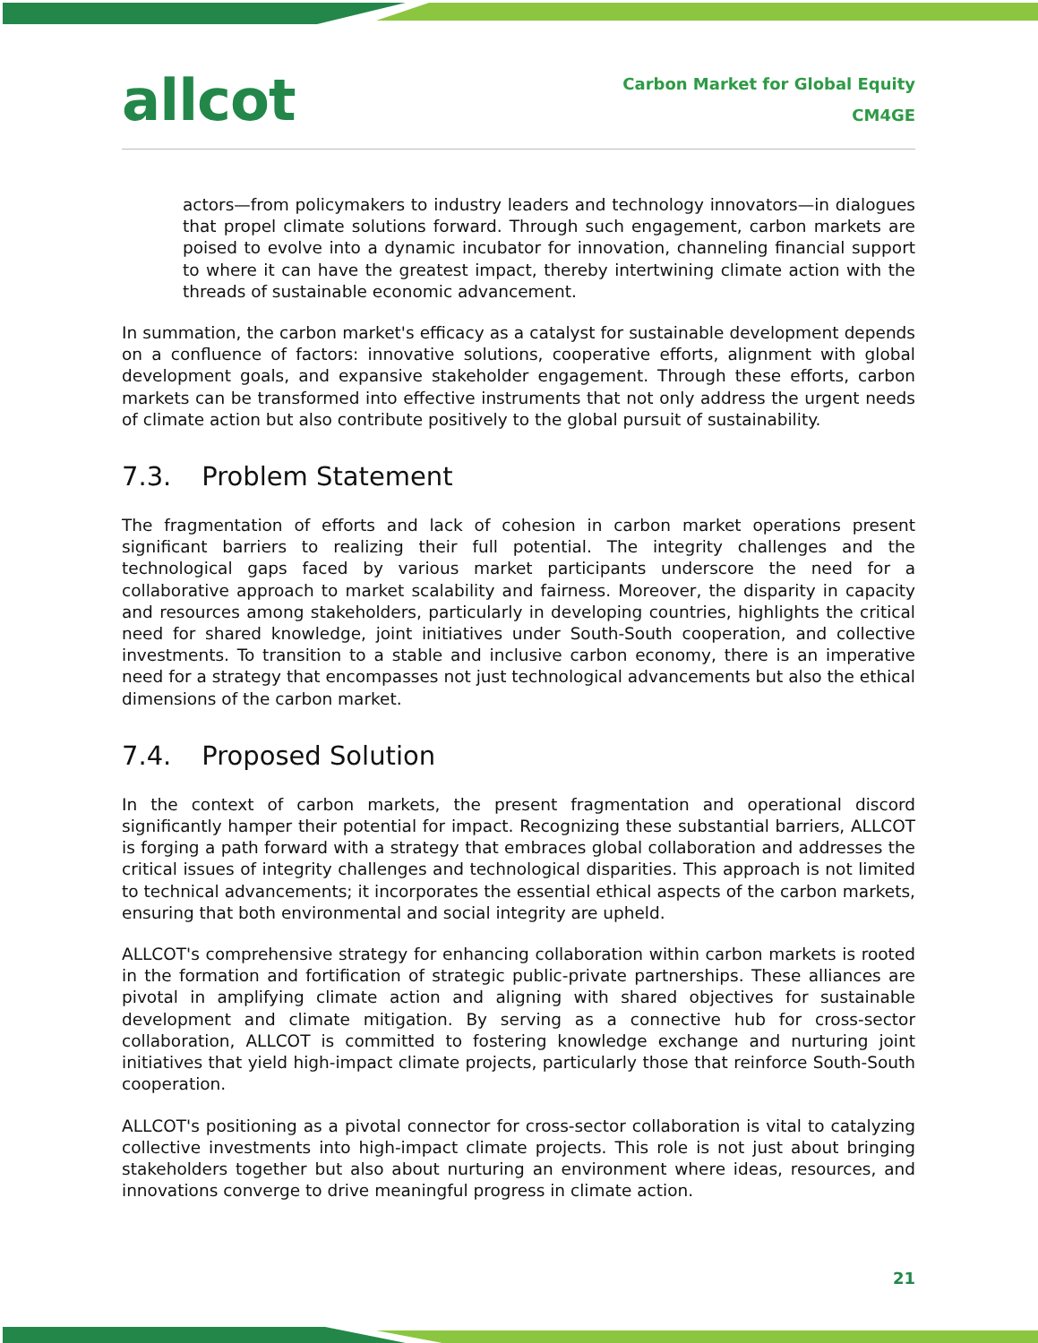allcot
Carbon Market for Global Equity
CM4GE
actors—from policymakers to industry leaders and technology innovators—in dialogues that propel climate solutions forward. Through such engagement, carbon markets are poised to evolve into a dynamic incubator for innovation, channeling financial support to where it can have the greatest impact, thereby intertwining climate action with the threads of sustainable economic advancement.
In summation, the carbon market's efficacy as a catalyst for sustainable development depends on a confluence of factors: innovative solutions, cooperative efforts, alignment with global development goals, and expansive stakeholder engagement. Through these efforts, carbon markets can be transformed into effective instruments that not only address the urgent needs of climate action but also contribute positively to the global pursuit of sustainability.
7.3. Problem Statement
The fragmentation of efforts and lack of cohesion in carbon market operations present significant barriers to realizing their full potential. The integrity challenges and the technological gaps faced by various market participants underscore the need for a collaborative approach to market scalability and fairness. Moreover, the disparity in capacity and resources among stakeholders, particularly in developing countries, highlights the critical need for shared knowledge, joint initiatives under South-South cooperation, and collective investments. To transition to a stable and inclusive carbon economy, there is an imperative need for a strategy that encompasses not just technological advancements but also the ethical dimensions of the carbon market.
7.4. Proposed Solution
In the context of carbon markets, the present fragmentation and operational discord significantly hamper their potential for impact. Recognizing these substantial barriers, ALLCOT is forging a path forward with a strategy that embraces global collaboration and addresses the critical issues of integrity challenges and technological disparities. This approach is not limited to technical advancements; it incorporates the essential ethical aspects of the carbon markets, ensuring that both environmental and social integrity are upheld.
ALLCOT's comprehensive strategy for enhancing collaboration within carbon markets is rooted in the formation and fortification of strategic public-private partnerships. These alliances are pivotal in amplifying climate action and aligning with shared objectives for sustainable development and climate mitigation. By serving as a connective hub for cross-sector collaboration, ALLCOT is committed to fostering knowledge exchange and nurturing joint initiatives that yield high-impact climate projects, particularly those that reinforce South-South cooperation.
ALLCOT's positioning as a pivotal connector for cross-sector collaboration is vital to catalyzing collective investments into high-impact climate projects. This role is not just about bringing stakeholders together but also about nurturing an environment where ideas, resources, and innovations converge to drive meaningful progress in climate action.
21